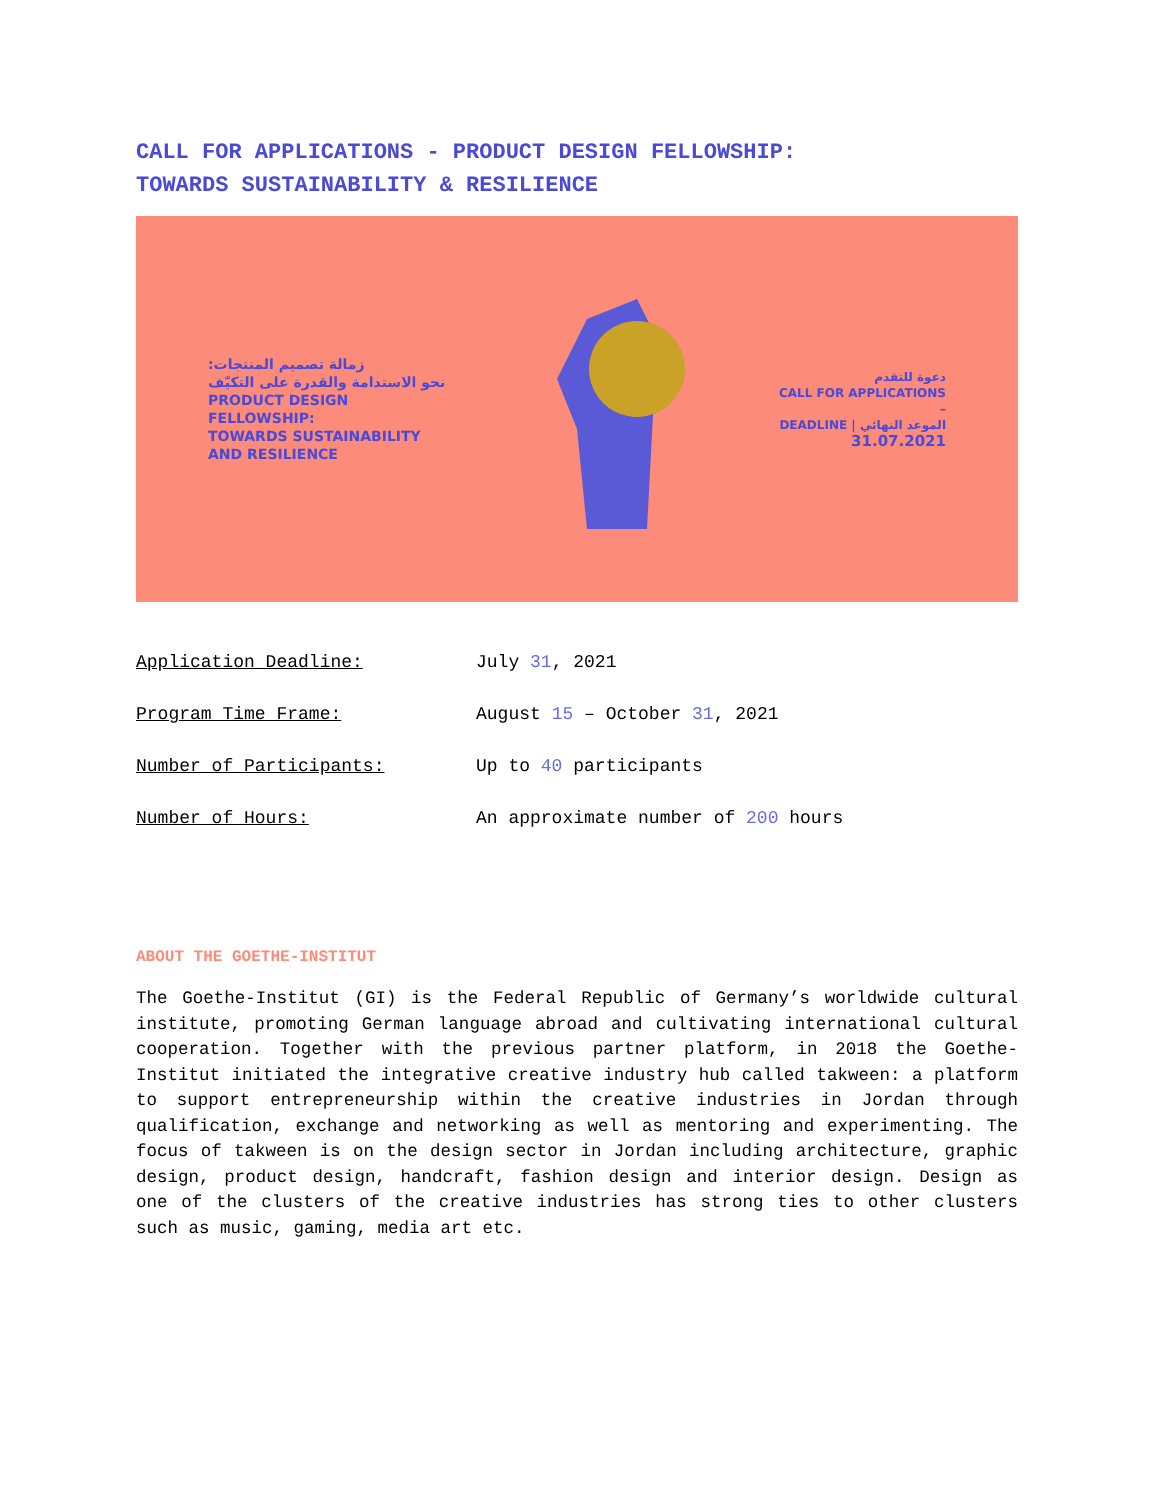CALL FOR APPLICATIONS - PRODUCT DESIGN FELLOWSHIP:
TOWARDS SUSTAINABILITY & RESILIENCE
زمالة تصميم المنتجات:
نحو الاستدامة والقدرة على التكيّف
PRODUCT DESIGN
FELLOWSHIP:
TOWARDS SUSTAINABILITY
AND RESILIENCE
دعوة للتقدم
CALL FOR APPLICATIONS
–
DEADLINE | الموعد النهائي
31.07.2021
Application Deadline: July 31, 2021
Program Time Frame: August 15 – October 31, 2021
Number of Participants: Up to 40 participants
Number of Hours: An approximate number of 200 hours
ABOUT THE GOETHE-INSTITUT
The Goethe-Institut (GI) is the Federal Republic of Germany’s worldwide cultural institute, promoting German language abroad and cultivating international cultural cooperation. Together with the previous partner platform, in 2018 the Goethe-Institut initiated the integrative creative industry hub called takween: a platform to support entrepreneurship within the creative industries in Jordan through qualification, exchange and networking as well as mentoring and experimenting. The focus of takween is on the design sector in Jordan including architecture, graphic design, product design, handcraft, fashion design and interior design. Design as one of the clusters of the creative industries has strong ties to other clusters such as music, gaming, media art etc.